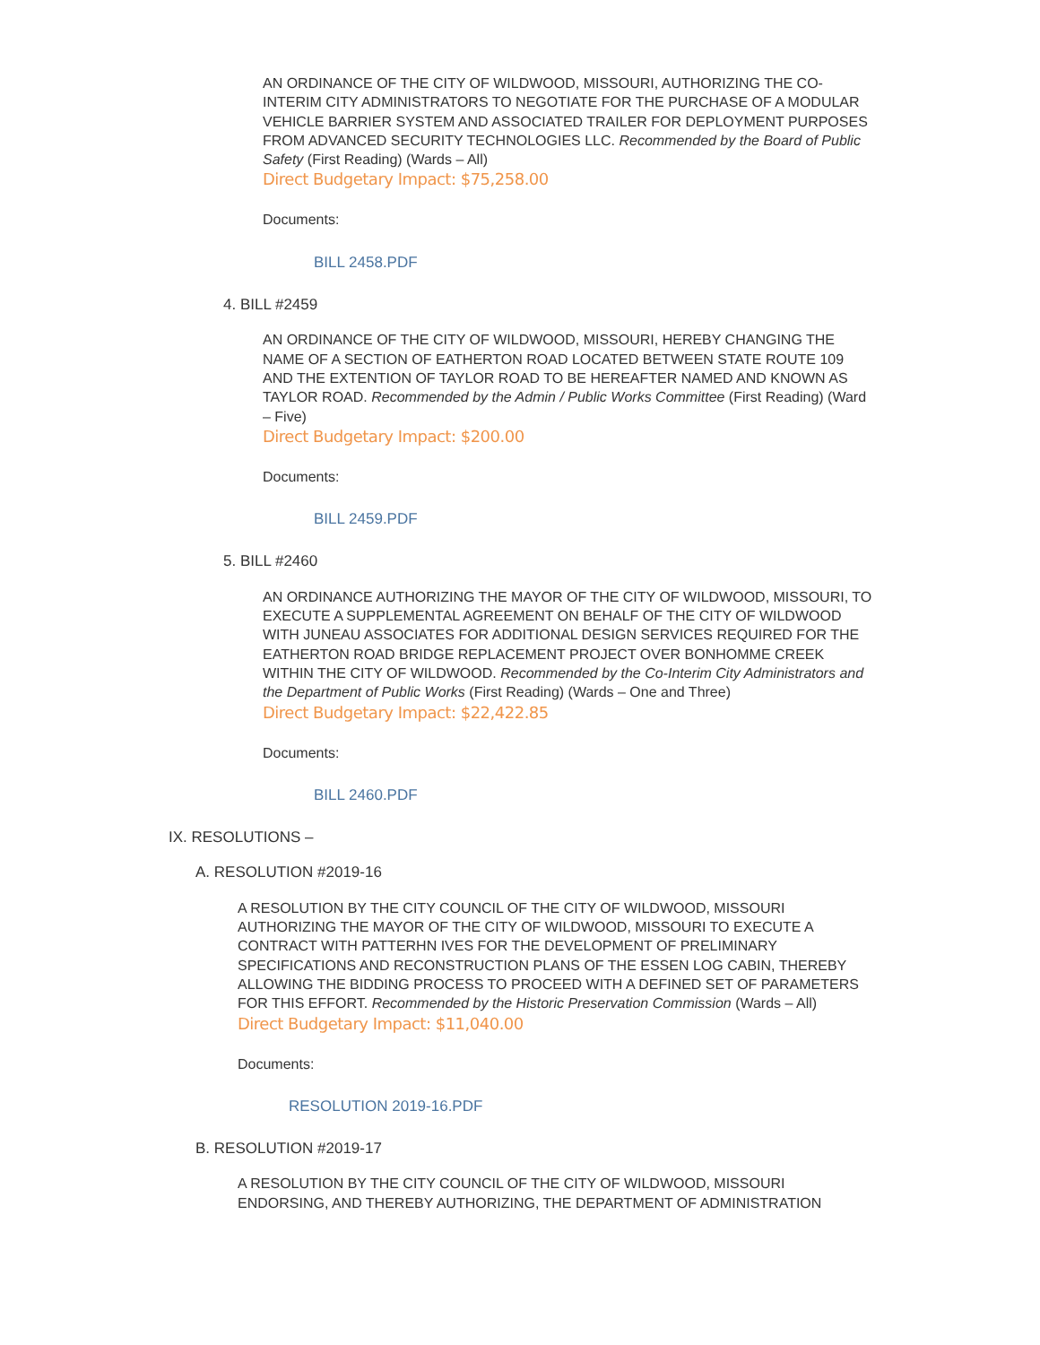AN ORDINANCE OF THE CITY OF WILDWOOD, MISSOURI, AUTHORIZING THE CO-INTERIM CITY ADMINISTRATORS TO NEGOTIATE FOR THE PURCHASE OF A MODULAR VEHICLE BARRIER SYSTEM AND ASSOCIATED TRAILER FOR DEPLOYMENT PURPOSES FROM ADVANCED SECURITY TECHNOLOGIES LLC. Recommended by the Board of Public Safety (First Reading) (Wards – All)
Direct Budgetary Impact: $75,258.00
Documents:
BILL 2458.PDF
4. BILL #2459
AN ORDINANCE OF THE CITY OF WILDWOOD, MISSOURI, HEREBY CHANGING THE NAME OF A SECTION OF EATHERTON ROAD LOCATED BETWEEN STATE ROUTE 109 AND THE EXTENTION OF TAYLOR ROAD TO BE HEREAFTER NAMED AND KNOWN AS TAYLOR ROAD. Recommended by the Admin / Public Works Committee (First Reading) (Ward – Five)
Direct Budgetary Impact: $200.00
Documents:
BILL 2459.PDF
5. BILL #2460
AN ORDINANCE AUTHORIZING THE MAYOR OF THE CITY OF WILDWOOD, MISSOURI, TO EXECUTE A SUPPLEMENTAL AGREEMENT ON BEHALF OF THE CITY OF WILDWOOD WITH JUNEAU ASSOCIATES FOR ADDITIONAL DESIGN SERVICES REQUIRED FOR THE EATHERTON ROAD BRIDGE REPLACEMENT PROJECT OVER BONHOMME CREEK WITHIN THE CITY OF WILDWOOD. Recommended by the Co-Interim City Administrators and the Department of Public Works (First Reading) (Wards – One and Three)
Direct Budgetary Impact: $22,422.85
Documents:
BILL 2460.PDF
IX. RESOLUTIONS –
A. RESOLUTION #2019-16
A RESOLUTION BY THE CITY COUNCIL OF THE CITY OF WILDWOOD, MISSOURI AUTHORIZING THE MAYOR OF THE CITY OF WILDWOOD, MISSOURI TO EXECUTE A CONTRACT WITH PATTERHN IVES FOR THE DEVELOPMENT OF PRELIMINARY SPECIFICATIONS AND RECONSTRUCTION PLANS OF THE ESSEN LOG CABIN, THEREBY ALLOWING THE BIDDING PROCESS TO PROCEED WITH A DEFINED SET OF PARAMETERS FOR THIS EFFORT. Recommended by the Historic Preservation Commission (Wards – All)
Direct Budgetary Impact: $11,040.00
Documents:
RESOLUTION 2019-16.PDF
B. RESOLUTION #2019-17
A RESOLUTION BY THE CITY COUNCIL OF THE CITY OF WILDWOOD, MISSOURI ENDORSING, AND THEREBY AUTHORIZING, THE DEPARTMENT OF ADMINISTRATION